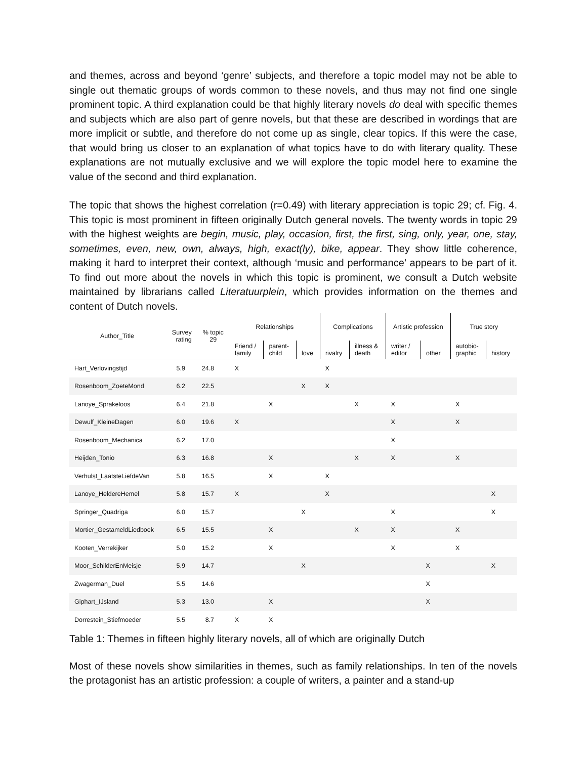and themes, across and beyond ‘genre’ subjects, and therefore a topic model may not be able to single out thematic groups of words common to these novels, and thus may not find one single prominent topic. A third explanation could be that highly literary novels do deal with specific themes and subjects which are also part of genre novels, but that these are described in wordings that are more implicit or subtle, and therefore do not come up as single, clear topics. If this were the case, that would bring us closer to an explanation of what topics have to do with literary quality. These explanations are not mutually exclusive and we will explore the topic model here to examine the value of the second and third explanation.
The topic that shows the highest correlation (r=0.49) with literary appreciation is topic 29; cf. Fig. 4. This topic is most prominent in fifteen originally Dutch general novels. The twenty words in topic 29 with the highest weights are begin, music, play, occasion, first, the first, sing, only, year, one, stay, sometimes, even, new, own, always, high, exact(ly), bike, appear. They show little coherence, making it hard to interpret their context, although ‘music and performance’ appears to be part of it. To find out more about the novels in which this topic is prominent, we consult a Dutch website maintained by librarians called Literatuurplein, which provides information on the themes and content of Dutch novels.
| Author_Title | Survey rating | % topic 29 | Relationships | | | Complications | | Artistic profession | | True story | |
| --- | --- | --- | --- | --- | --- | --- | --- | --- | --- | --- | --- |
| | | | Friend / family | parent- child | love | rivalry | illness & death | writer / editor | other | autobio- graphic | history |
| Hart_Verlovingstijd | 5.9 | 24.8 | X | | | X | | | | | |
| Rosenboom_ZoeteMond | 6.2 | 22.5 | | | X | X | | | | | |
| Lanoye_Sprakeloos | 6.4 | 21.8 | | X | | | X | X | | X | |
| Dewulf_KleineDagen | 6.0 | 19.6 | X | | | | | X | | X | |
| Rosenboom_Mechanica | 6.2 | 17.0 | | | | | | X | | | |
| Heijden_Tonio | 6.3 | 16.8 | | X | | | X | X | | X | |
| Verhulst_LaatsteLiefdeVan | 5.8 | 16.5 | | X | | X | | | | | |
| Lanoye_HeldereHemel | 5.8 | 15.7 | X | | | X | | | | | X |
| Springer_Quadriga | 6.0 | 15.7 | | | X | | | X | | | X |
| Mortier_GestameldLiedboek | 6.5 | 15.5 | | X | | | X | X | | X | |
| Kooten_Verrekijker | 5.0 | 15.2 | | X | | | | X | | X | |
| Moor_SchilderEnMeisje | 5.9 | 14.7 | | | X | | | | X | | X |
| Zwagerman_Duel | 5.5 | 14.6 | | | | | | | X | | |
| Giphart_IJsland | 5.3 | 13.0 | | X | | | | | X | | |
| Dorrestein_Stiefmoeder | 5.5 | 8.7 | X | X | | | | | | | |
Table 1: Themes in fifteen highly literary novels, all of which are originally Dutch
Most of these novels show similarities in themes, such as family relationships. In ten of the novels the protagonist has an artistic profession: a couple of writers, a painter and a stand-up